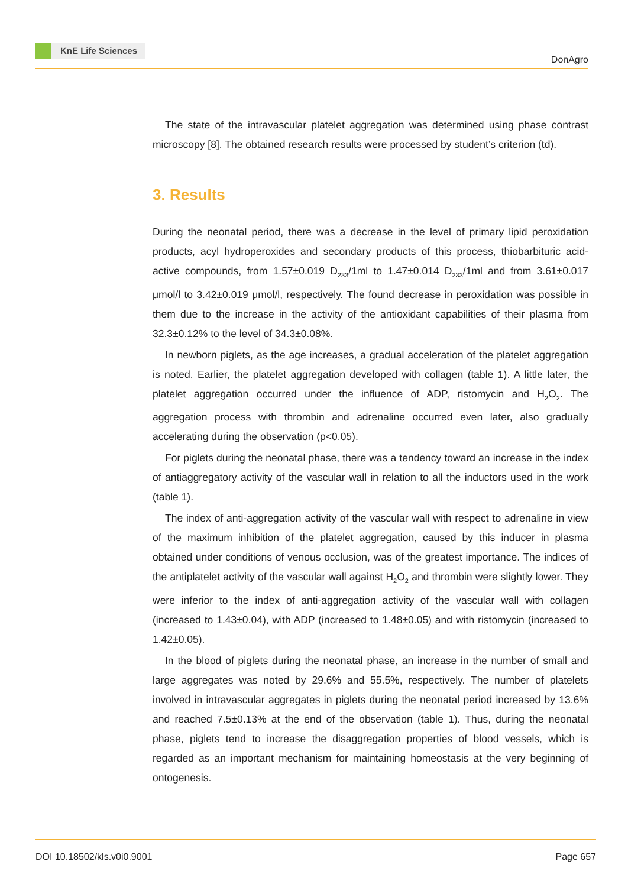KnE Life Sciences
DonAgro
The state of the intravascular platelet aggregation was determined using phase contrast microscopy [8]. The obtained research results were processed by student’s criterion (td).
3. Results
During the neonatal period, there was a decrease in the level of primary lipid peroxidation products, acyl hydroperoxides and secondary products of this process, thiobarbituric acid-active compounds, from 1.57±0.019 D<sub>233</sub>/1ml to 1.47±0.014 D<sub>233</sub>/1ml and from 3.61±0.017 μmol/l to 3.42±0.019 μmol/l, respectively. The found decrease in peroxidation was possible in them due to the increase in the activity of the antioxidant capabilities of their plasma from 32.3±0.12% to the level of 34.3±0.08%.
In newborn piglets, as the age increases, a gradual acceleration of the platelet aggregation is noted. Earlier, the platelet aggregation developed with collagen (table 1). A little later, the platelet aggregation occurred under the influence of ADP, ristomycin and H<sub>2</sub>O<sub>2</sub>. The aggregation process with thrombin and adrenaline occurred even later, also gradually accelerating during the observation (p<0.05).
For piglets during the neonatal phase, there was a tendency toward an increase in the index of antiaggregatory activity of the vascular wall in relation to all the inductors used in the work (table 1).
The index of anti-aggregation activity of the vascular wall with respect to adrenaline in view of the maximum inhibition of the platelet aggregation, caused by this inducer in plasma obtained under conditions of venous occlusion, was of the greatest importance. The indices of the antiplatelet activity of the vascular wall against H<sub>2</sub>O<sub>2</sub> and thrombin were slightly lower. They were inferior to the index of anti-aggregation activity of the vascular wall with collagen (increased to 1.43±0.04), with ADP (increased to 1.48±0.05) and with ristomycin (increased to 1.42±0.05).
In the blood of piglets during the neonatal phase, an increase in the number of small and large aggregates was noted by 29.6% and 55.5%, respectively. The number of platelets involved in intravascular aggregates in piglets during the neonatal period increased by 13.6% and reached 7.5±0.13% at the end of the observation (table 1). Thus, during the neonatal phase, piglets tend to increase the disaggregation properties of blood vessels, which is regarded as an important mechanism for maintaining homeostasis at the very beginning of ontogenesis.
DOI 10.18502/kls.v0i0.9001 Page 657